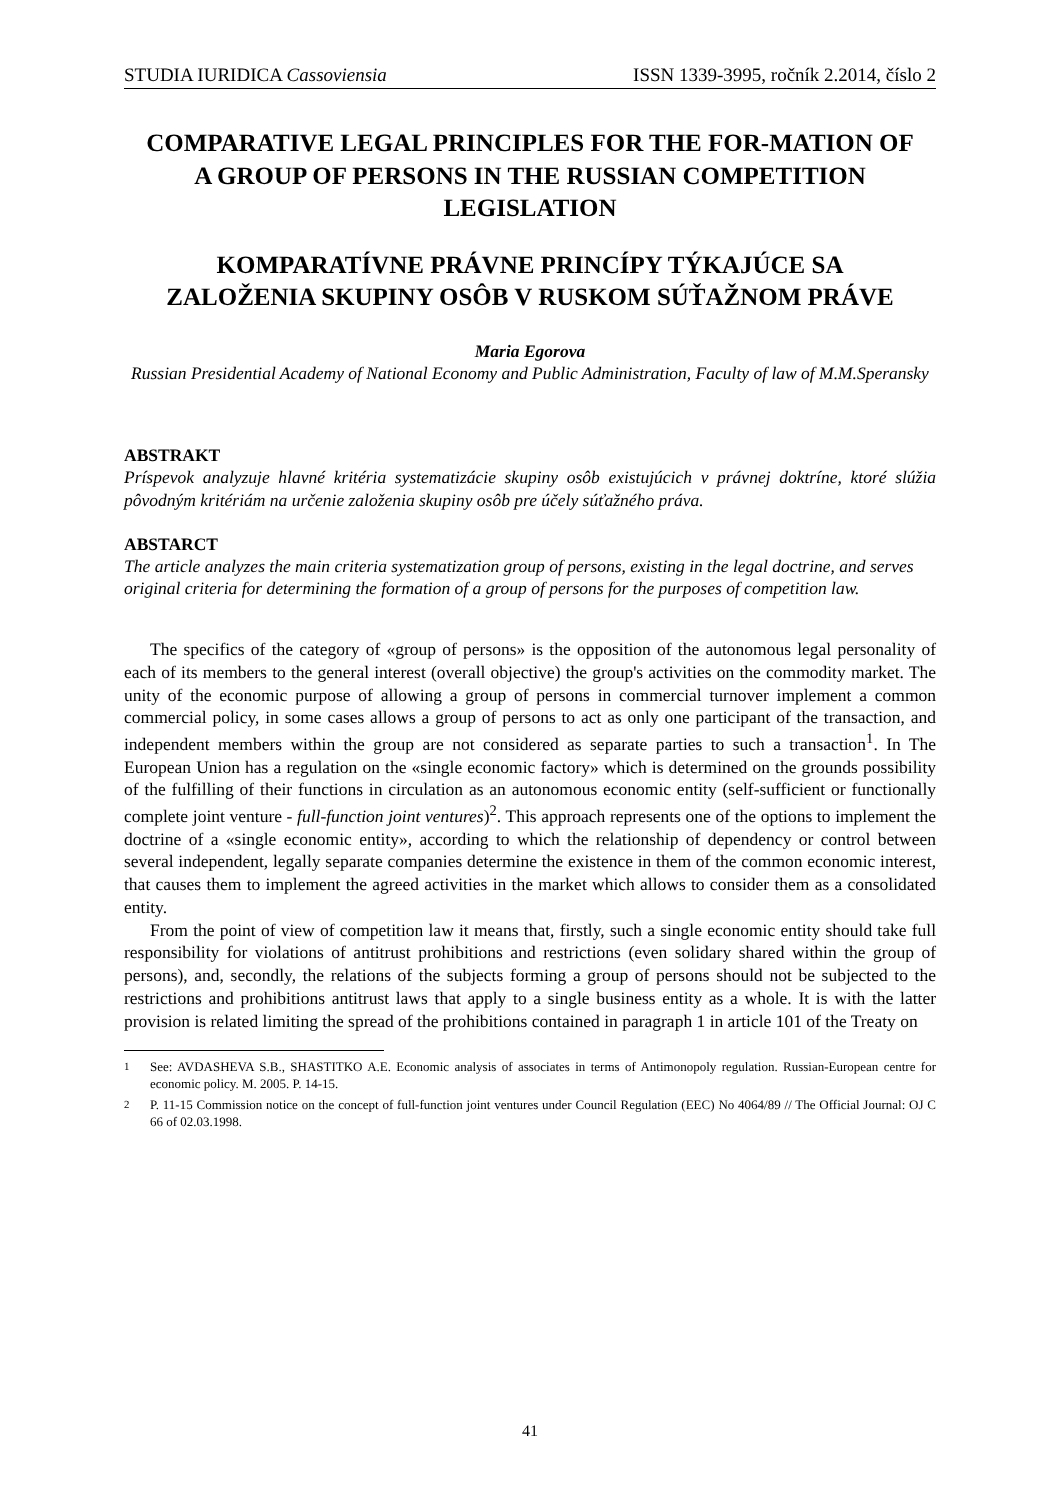STUDIA IURIDICA Cassoviensia ISSN 1339-3995, ročník 2.2014, číslo 2
COMPARATIVE LEGAL PRINCIPLES FOR THE FOR-MATION OF A GROUP OF PERSONS IN THE RUSSIAN COMPETITION LEGISLATION
KOMPARATÍVNE PRÁVNE PRINCÍPY TÝKAJÚCE SA ZALOŽENIA SKUPINY OSÔB V RUSKOM SÚŤAŽNOM PRÁVE
Maria Egorova
Russian Presidential Academy of National Economy and Public Administration, Faculty of law of M.M.Speransky
ABSTRAKT
Príspevok analyzuje hlavné kritéria systematizácie skupiny osôb existujúcich v právnej doktríne, ktoré slúžia pôvodným kritériám na určenie založenia skupiny osôb pre účely súťažného práva.
ABSTARCT
The article analyzes the main criteria systematization group of persons, existing in the legal doctrine, and serves original criteria for determining the formation of a group of persons for the purposes of competition law.
The specifics of the category of «group of persons» is the opposition of the autonomous legal personality of each of its members to the general interest (overall objective) the group's activities on the commodity market. The unity of the economic purpose of allowing a group of persons in commercial turnover implement a common commercial policy, in some cases allows a group of persons to act as only one participant of the transaction, and independent members within the group are not considered as separate parties to such a transaction<sup>1</sup>. In The European Union has a regulation on the «single economic factory» which is determined on the grounds possibility of the fulfilling of their functions in circulation as an autonomous economic entity (self-sufficient or functionally complete joint venture - full-function joint ventures)<sup>2</sup>. This approach represents one of the options to implement the doctrine of a «single economic entity», according to which the relationship of dependency or control between several independent, legally separate companies determine the existence in them of the common economic interest, that causes them to implement the agreed activities in the market which allows to consider them as a consolidated entity.
From the point of view of competition law it means that, firstly, such a single economic entity should take full responsibility for violations of antitrust prohibitions and restrictions (even solidary shared within the group of persons), and, secondly, the relations of the subjects forming a group of persons should not be subjected to the restrictions and prohibitions antitrust laws that apply to a single business entity as a whole. It is with the latter provision is related limiting the spread of the prohibitions contained in paragraph 1 in article 101 of the Treaty on
<sup>1</sup> See: AVDASHEVA S.B., SHASTITKO A.E. Economic analysis of associates in terms of Antimonopoly regulation. Russian-European centre for economic policy. M. 2005. P. 14-15.
<sup>2</sup> P. 11-15 Commission notice on the concept of full-function joint ventures under Council Regulation (EEC) No 4064/89 // The Official Journal: OJ C 66 of 02.03.1998.
41